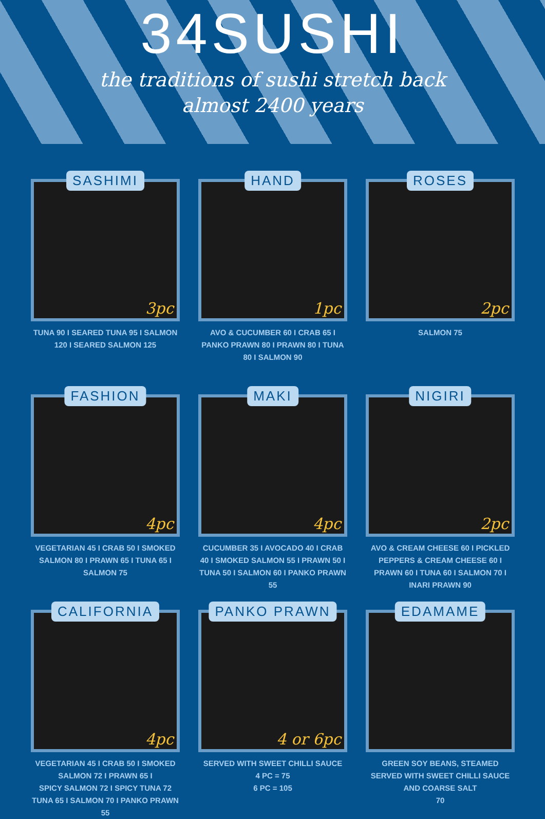34SUSHI
the traditions of sushi stretch back
almost 2400 years
SASHIMI
3pc
TUNA 90 I SEARED TUNA 95 I SALMON 120 I SEARED SALMON 125
HAND
1pc
AVO & CUCUMBER 60 I CRAB 65 I PANKO PRAWN 80 I PRAWN 80 I TUNA 80 I SALMON 90
ROSES
2pc
SALMON 75
FASHION
4pc
VEGETARIAN 45 I CRAB 50 I SMOKED SALMON 80 I PRAWN 65 I TUNA 65 I SALMON 75
MAKI
4pc
CUCUMBER 35 I AVOCADO 40 I CRAB 40 I SMOKED SALMON 55 I PRAWN 50 I TUNA 50 I SALMON 60 I PANKO PRAWN 55
NIGIRI
2pc
AVO & CREAM CHEESE 60 I PICKLED PEPPERS & CREAM CHEESE 60 I PRAWN 60 I TUNA 60 I SALMON 70 I INARI PRAWN 90
CALIFORNIA
4pc
VEGETARIAN 45 I CRAB 50 I SMOKED SALMON 72 I PRAWN 65 I
SPICY SALMON 72 I SPICY TUNA 72
TUNA 65 I SALMON 70 I PANKO PRAWN 55
PANKO PRAWN
4 or 6pc
SERVED WITH SWEET CHILLI SAUCE
4 PC = 75
6 PC = 105
EDAMAME
GREEN SOY BEANS, STEAMED
SERVED WITH SWEET CHILLI SAUCE AND COARSE SALT
70